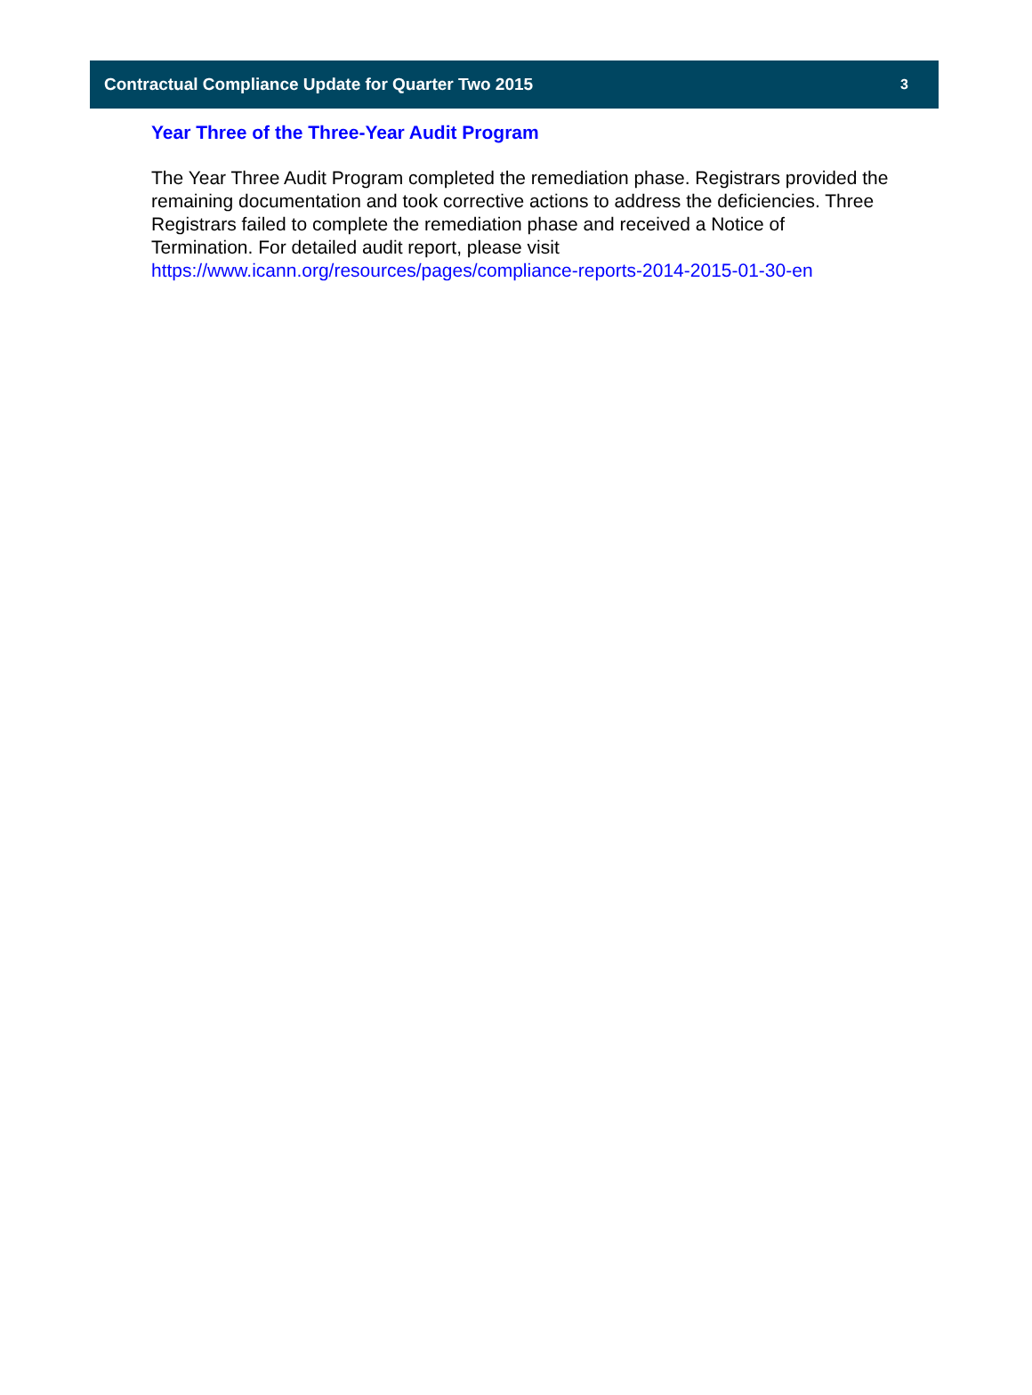Contractual Compliance Update for Quarter Two 2015 3
Year Three of the Three-Year Audit Program
The Year Three Audit Program completed the remediation phase. Registrars provided the remaining documentation and took corrective actions to address the deficiencies. Three Registrars failed to complete the remediation phase and received a Notice of Termination. For detailed audit report, please visit https://www.icann.org/resources/pages/compliance-reports-2014-2015-01-30-en